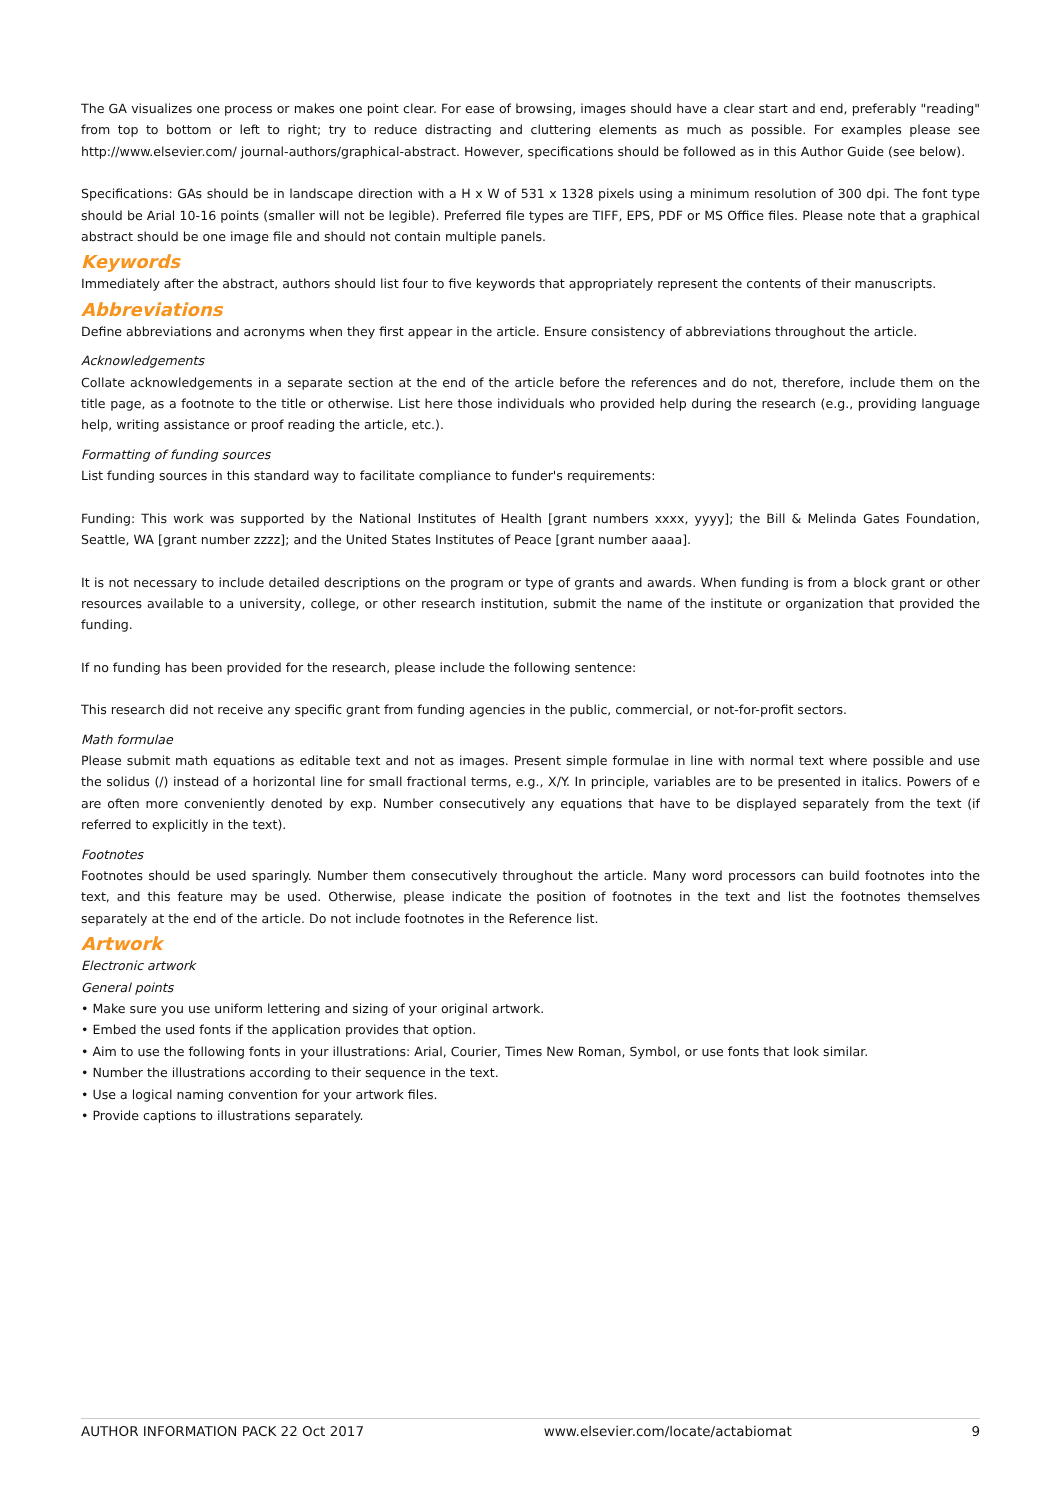The GA visualizes one process or makes one point clear. For ease of browsing, images should have a clear start and end, preferably "reading" from top to bottom or left to right; try to reduce distracting and cluttering elements as much as possible. For examples please see http://www.elsevier.com/ journal-authors/graphical-abstract. However, specifications should be followed as in this Author Guide (see below).
Specifications: GAs should be in landscape direction with a H x W of 531 x 1328 pixels using a minimum resolution of 300 dpi. The font type should be Arial 10-16 points (smaller will not be legible). Preferred file types are TIFF, EPS, PDF or MS Office files. Please note that a graphical abstract should be one image file and should not contain multiple panels.
Keywords
Immediately after the abstract, authors should list four to five keywords that appropriately represent the contents of their manuscripts.
Abbreviations
Define abbreviations and acronyms when they first appear in the article. Ensure consistency of abbreviations throughout the article.
Acknowledgements
Collate acknowledgements in a separate section at the end of the article before the references and do not, therefore, include them on the title page, as a footnote to the title or otherwise. List here those individuals who provided help during the research (e.g., providing language help, writing assistance or proof reading the article, etc.).
Formatting of funding sources
List funding sources in this standard way to facilitate compliance to funder's requirements:
Funding: This work was supported by the National Institutes of Health [grant numbers xxxx, yyyy]; the Bill & Melinda Gates Foundation, Seattle, WA [grant number zzzz]; and the United States Institutes of Peace [grant number aaaa].
It is not necessary to include detailed descriptions on the program or type of grants and awards. When funding is from a block grant or other resources available to a university, college, or other research institution, submit the name of the institute or organization that provided the funding.
If no funding has been provided for the research, please include the following sentence:
This research did not receive any specific grant from funding agencies in the public, commercial, or not-for-profit sectors.
Math formulae
Please submit math equations as editable text and not as images. Present simple formulae in line with normal text where possible and use the solidus (/) instead of a horizontal line for small fractional terms, e.g., X/Y. In principle, variables are to be presented in italics. Powers of e are often more conveniently denoted by exp. Number consecutively any equations that have to be displayed separately from the text (if referred to explicitly in the text).
Footnotes
Footnotes should be used sparingly. Number them consecutively throughout the article. Many word processors can build footnotes into the text, and this feature may be used. Otherwise, please indicate the position of footnotes in the text and list the footnotes themselves separately at the end of the article. Do not include footnotes in the Reference list.
Artwork
Electronic artwork
General points
• Make sure you use uniform lettering and sizing of your original artwork.
• Embed the used fonts if the application provides that option.
• Aim to use the following fonts in your illustrations: Arial, Courier, Times New Roman, Symbol, or use fonts that look similar.
• Number the illustrations according to their sequence in the text.
• Use a logical naming convention for your artwork files.
• Provide captions to illustrations separately.
AUTHOR INFORMATION PACK 22 Oct 2017 www.elsevier.com/locate/actabiomat 9